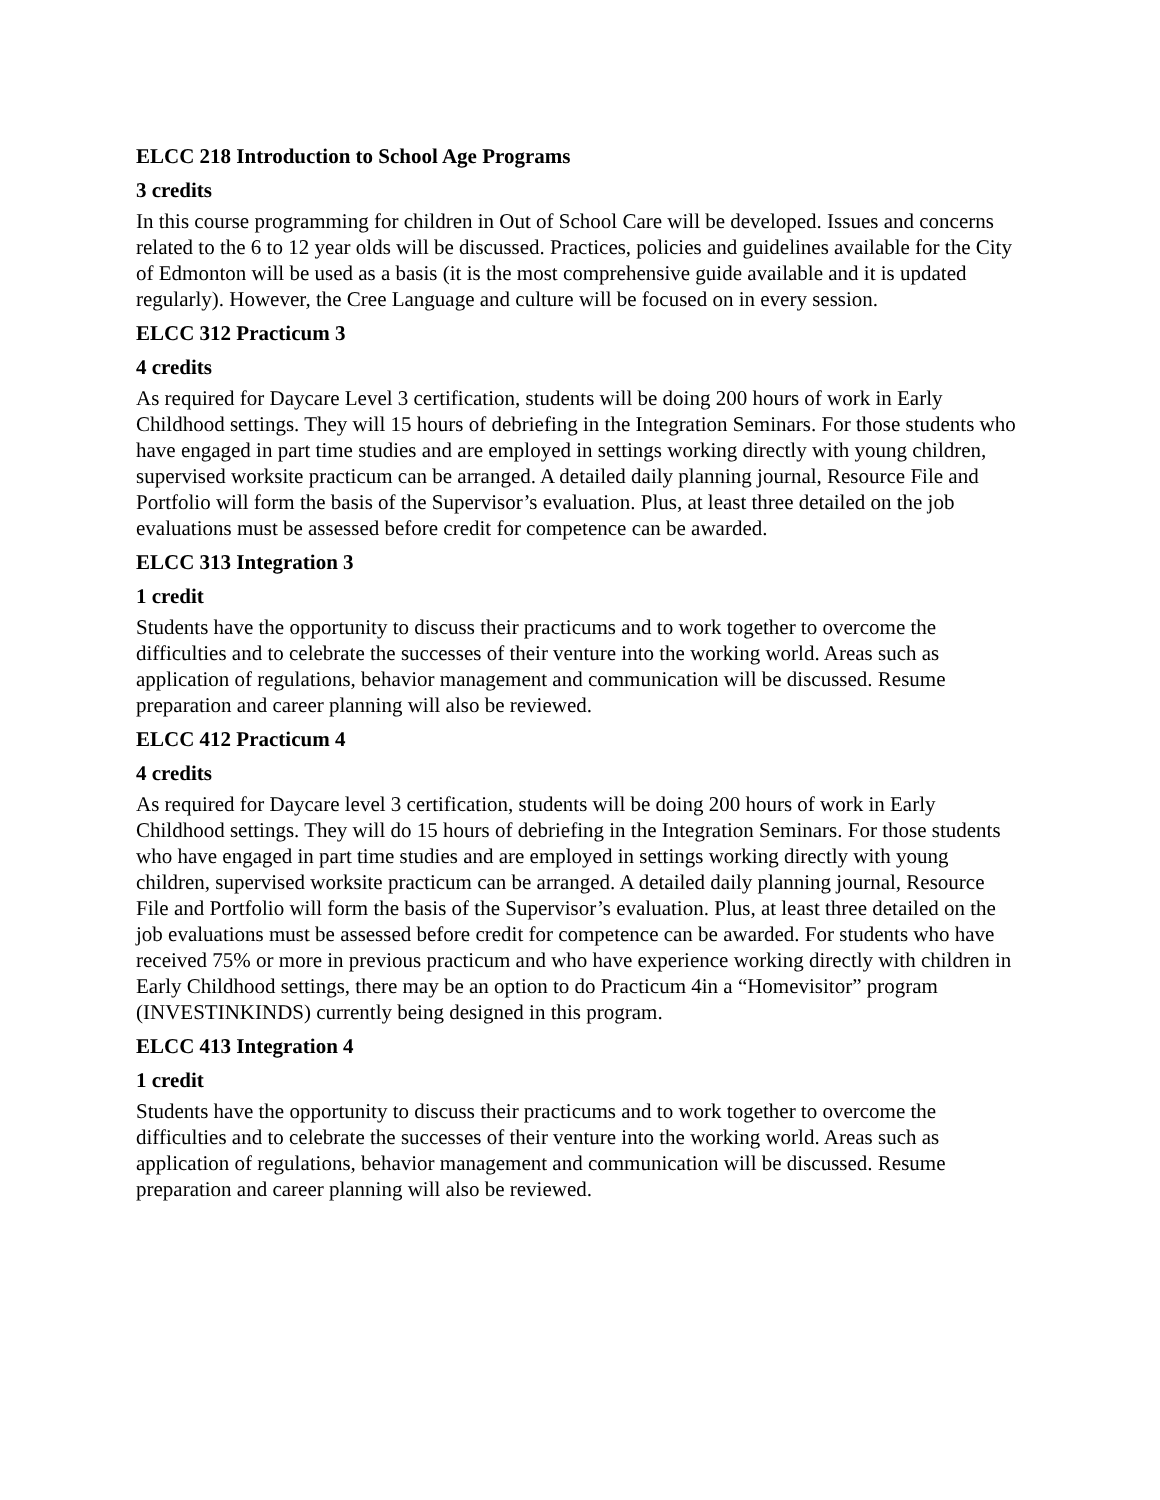ELCC 218 Introduction to School Age Programs
3 credits
In this course programming for children in Out of School Care will be developed. Issues and concerns related to the 6 to 12 year olds will be discussed. Practices, policies and guidelines available for the City of Edmonton will be used as a basis (it is the most comprehensive guide available and it is updated regularly). However, the Cree Language and culture will be focused on in every session.
ELCC 312 Practicum 3
4 credits
As required for Daycare Level 3 certification, students will be doing 200 hours of work in Early Childhood settings. They will 15 hours of debriefing in the Integration Seminars. For those students who have engaged in part time studies and are employed in settings working directly with young children, supervised worksite practicum can be arranged. A detailed daily planning journal, Resource File and Portfolio will form the basis of the Supervisor’s evaluation. Plus, at least three detailed on the job evaluations must be assessed before credit for competence can be awarded.
ELCC 313 Integration 3
1 credit
Students have the opportunity to discuss their practicums and to work together to overcome the difficulties and to celebrate the successes of their venture into the working world. Areas such as application of regulations, behavior management and communication will be discussed. Resume preparation and career planning will also be reviewed.
ELCC 412 Practicum 4
4 credits
As required for Daycare level 3 certification, students will be doing 200 hours of work in Early Childhood settings. They will do 15 hours of debriefing in the Integration Seminars. For those students who have engaged in part time studies and are employed in settings working directly with young children, supervised worksite practicum can be arranged. A detailed daily planning journal, Resource File and Portfolio will form the basis of the Supervisor’s evaluation. Plus, at least three detailed on the job evaluations must be assessed before credit for competence can be awarded. For students who have received 75% or more in previous practicum and who have experience working directly with children in Early Childhood settings, there may be an option to do Practicum 4in a “Homevisitor” program (INVESTINKINDS) currently being designed in this program.
ELCC 413 Integration 4
1 credit
Students have the opportunity to discuss their practicums and to work together to overcome the difficulties and to celebrate the successes of their venture into the working world. Areas such as application of regulations, behavior management and communication will be discussed. Resume preparation and career planning will also be reviewed.